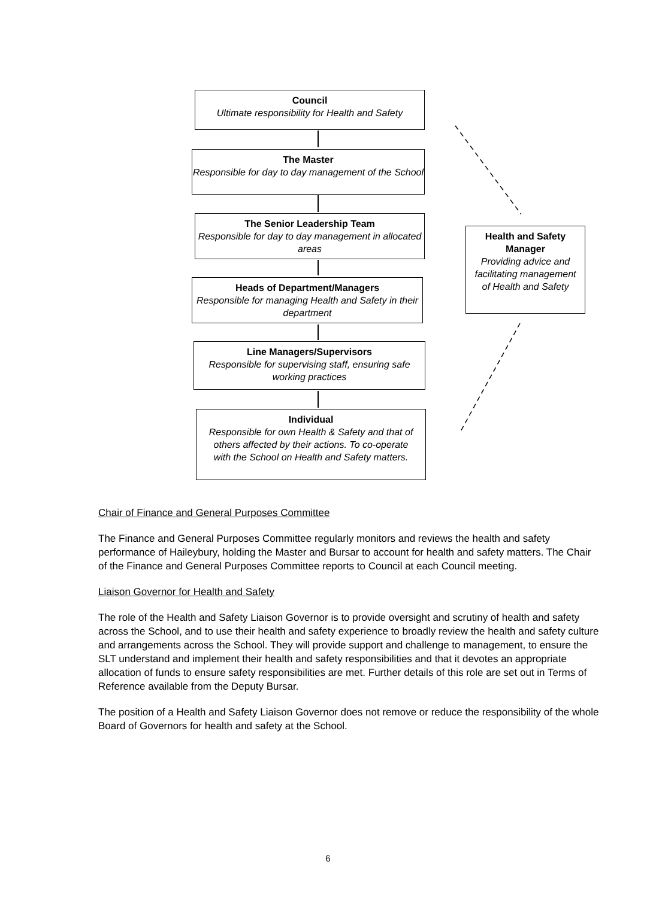Council
Ultimate responsibility for Health and Safety
The Master
Responsible for day to day management of the School
The Senior Leadership Team
Responsible for day to day management in allocated areas
Heads of Department/Managers
Responsible for managing Health and Safety in their department
Line Managers/Supervisors
Responsible for supervising staff, ensuring safe working practices
Individual
Responsible for own Health & Safety and that of others affected by their actions. To co-operate with the School on Health and Safety matters.
Health and Safety Manager
Providing advice and facilitating management of Health and Safety
Chair of Finance and General Purposes Committee
The Finance and General Purposes Committee regularly monitors and reviews the health and safety performance of Haileybury, holding the Master and Bursar to account for health and safety matters. The Chair of the Finance and General Purposes Committee reports to Council at each Council meeting.
Liaison Governor for Health and Safety
The role of the Health and Safety Liaison Governor is to provide oversight and scrutiny of health and safety across the School, and to use their health and safety experience to broadly review the health and safety culture and arrangements across the School. They will provide support and challenge to management, to ensure the SLT understand and implement their health and safety responsibilities and that it devotes an appropriate allocation of funds to ensure safety responsibilities are met. Further details of this role are set out in Terms of Reference available from the Deputy Bursar.
The position of a Health and Safety Liaison Governor does not remove or reduce the responsibility of the whole Board of Governors for health and safety at the School.
6